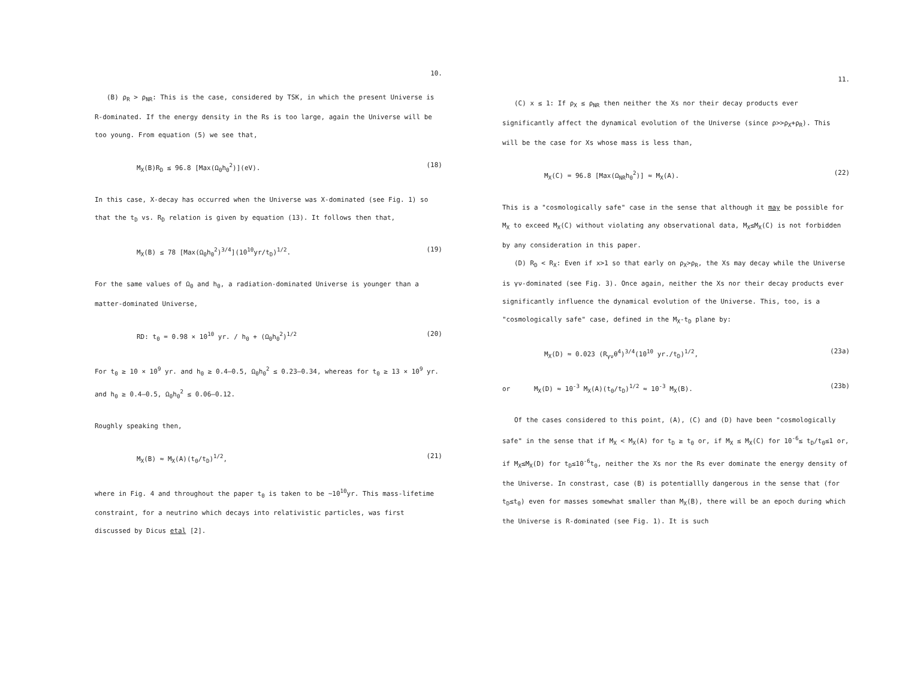10.
(B) ρ<sub>R</sub> > ρ<sub>NR</sub>: This is the case, considered by TSK, in which the present Universe is R-dominated. If the energy density in the Rs is too large, again the Universe will be too young. From equation (5) we see that,
M<sub>X</sub>(B)R<sub>D</sub> ≤ 96.8 [Max(Ω<sub>0</sub>h<sub>0</sub><sup>2</sup>)](eV). (18)
In this case, X-decay has occurred when the Universe was X-dominated (see Fig. 1) so that the t<sub>D</sub> vs. R<sub>D</sub> relation is given by equation (13). It follows then that,
M<sub>X</sub>(B) ≤ 78 [Max(Ω<sub>0</sub>h<sub>0</sub><sup>2</sup>)<sup>3/4</sup>](10<sup>10</sup>yr/t<sub>D</sub>)<sup>1/2</sup>. (19)
For the same values of Ω<sub>0</sub> and h<sub>0</sub>, a radiation-dominated Universe is younger than a matter-dominated Universe,
RD: t<sub>0</sub> = 0.98 × 10<sup>10</sup> yr. / h<sub>0</sub> + (Ω<sub>0</sub>h<sub>0</sub><sup>2</sup>)<sup>1/2</sup> (20)
For t<sub>0</sub> ≥ 10 × 10<sup>9</sup> yr. and h<sub>0</sub> ≥ 0.4–0.5, Ω<sub>0</sub>h<sub>0</sub><sup>2</sup> ≤ 0.23–0.34, whereas for t<sub>0</sub> ≥ 13 × 10<sup>9</sup> yr. and h<sub>0</sub> ≥ 0.4–0.5, Ω<sub>0</sub>h<sub>0</sub><sup>2</sup> ≤ 0.06–0.12.
Roughly speaking then,
M<sub>X</sub>(B) ≈ M<sub>X</sub>(A)(t<sub>0</sub>/t<sub>D</sub>)<sup>1/2</sup>, (21)
where in Fig. 4 and throughout the paper t<sub>0</sub> is taken to be ~10<sup>10</sup>yr. This mass-lifetime constraint, for a neutrino which decays into relativistic particles, was first discussed by Dicus etal [2].
11.
(C) x ≤ 1: If ρ<sub>X</sub> ≤ ρ<sub>NR</sub> then neither the Xs nor their decay products ever significantly affect the dynamical evolution of the Universe (since ρ>>ρ<sub>X</sub>+ρ<sub>R</sub>). This will be the case for Xs whose mass is less than,
M<sub>X</sub>(C) = 96.8 [Max(Ω<sub>NR</sub>h<sub>0</sub><sup>2</sup>)] ≈ M<sub>X</sub>(A). (22)
This is a "cosmologically safe" case in the sense that although it may be possible for M<sub>X</sub> to exceed M<sub>X</sub>(C) without violating any observational data, M<sub>X</sub>≤M<sub>X</sub>(C) is not forbidden by any consideration in this paper.
(D) R<sub>D</sub> < R<sub>X</sub>: Even if x>1 so that early on ρ<sub>X</sub>>ρ<sub>R</sub>, the Xs may decay while the Universe is γν-dominated (see Fig. 3). Once again, neither the Xs nor their decay products ever significantly influence the dynamical evolution of the Universe. This, too, is a "cosmologically safe" case, defined in the M<sub>X</sub>-t<sub>D</sub> plane by:
M<sub>X</sub>(D) ≈ 0.023 (R<sub>γν</sub>θ<sup>4</sup>)<sup>3/4</sup>(10<sup>10</sup> yr./t<sub>D</sub>)<sup>1/2</sup>, (23a)
or M<sub>X</sub>(D) ≈ 10<sup>-3</sup> M<sub>X</sub>(A)(t<sub>0</sub>/t<sub>D</sub>)<sup>1/2</sup> ≈ 10<sup>-3</sup> M<sub>X</sub>(B). (23b)
Of the cases considered to this point, (A), (C) and (D) have been "cosmologically safe" in the sense that if M<sub>X</sub> < M<sub>X</sub>(A) for t<sub>D</sub> ≥ t<sub>0</sub> or, if M<sub>X</sub> ≤ M<sub>X</sub>(C) for 10<sup>-6</sup>≤ t<sub>D</sub>/t<sub>0</sub>≤1 or, if M<sub>X</sub>≤M<sub>X</sub>(D) for t<sub>D</sub>≤10<sup>-6</sup>t<sub>0</sub>, neither the Xs nor the Rs ever dominate the energy density of the Universe. In constrast, case (B) is potentiallly dangerous in the sense that (for t<sub>D</sub>≤t<sub>0</sub>) even for masses somewhat smaller than M<sub>X</sub>(B), there will be an epoch during which the Universe is R-dominated (see Fig. 1). It is such